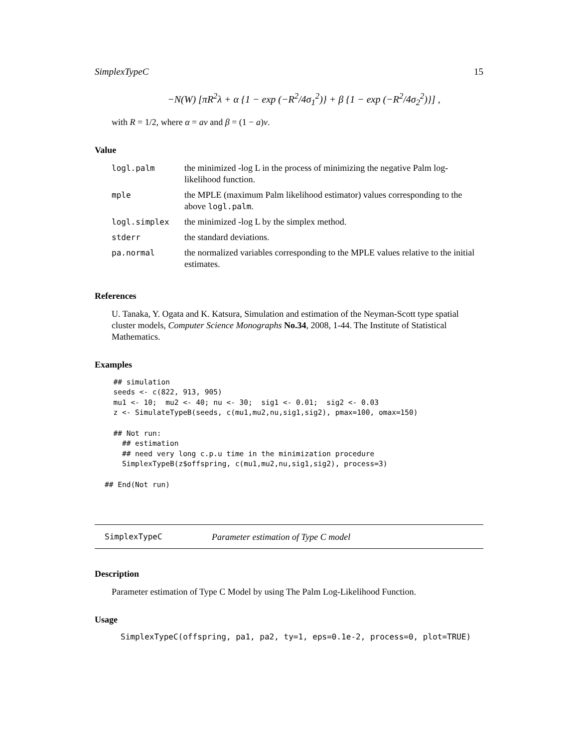SimplexTypeC 15
−N(W) [πR<sup>2</sup>λ + α {1 − exp (−R<sup>2</sup>/4σ<sub>1</sub><sup>2</sup>)} + β {1 − exp (−R<sup>2</sup>/4σ<sub>2</sub><sup>2</sup>)}] ,
with R = 1/2, where α = aν and β = (1 − a)ν.
Value
| logl.palm | the minimized -log L in the process of minimizing the negative Palm log-likelihood function. |
| mple | the MPLE (maximum Palm likelihood estimator) values corresponding to the above logl.palm . |
| logl.simplex | the minimized -log L by the simplex method. |
| stderr | the standard deviations. |
| pa.normal | the normalized variables corresponding to the MPLE values relative to the initial estimates. |
References
U. Tanaka, Y. Ogata and K. Katsura, Simulation and estimation of the Neyman-Scott type spatial cluster models, Computer Science Monographs No.34, 2008, 1-44. The Institute of Statistical Mathematics.
Examples
  ## simulation
  seeds <- c(822, 913, 905)
  mu1 <- 10;  mu2 <- 40; nu <- 30;  sig1 <- 0.01;  sig2 <- 0.03
  z <- SimulateTypeB(seeds, c(mu1,mu2,nu,sig1,sig2), pmax=100, omax=150)

  ## Not run: 
    ## estimation
    ## need very long c.p.u time in the minimization procedure
    SimplexTypeB(z$offspring, c(mu1,mu2,nu,sig1,sig2), process=3)

## End(Not run)
SimplexTypeC Parameter estimation of Type C model
Description
Parameter estimation of Type C Model by using The Palm Log-Likelihood Function.
Usage
SimplexTypeC(offspring, pa1, pa2, ty=1, eps=0.1e-2, process=0, plot=TRUE)